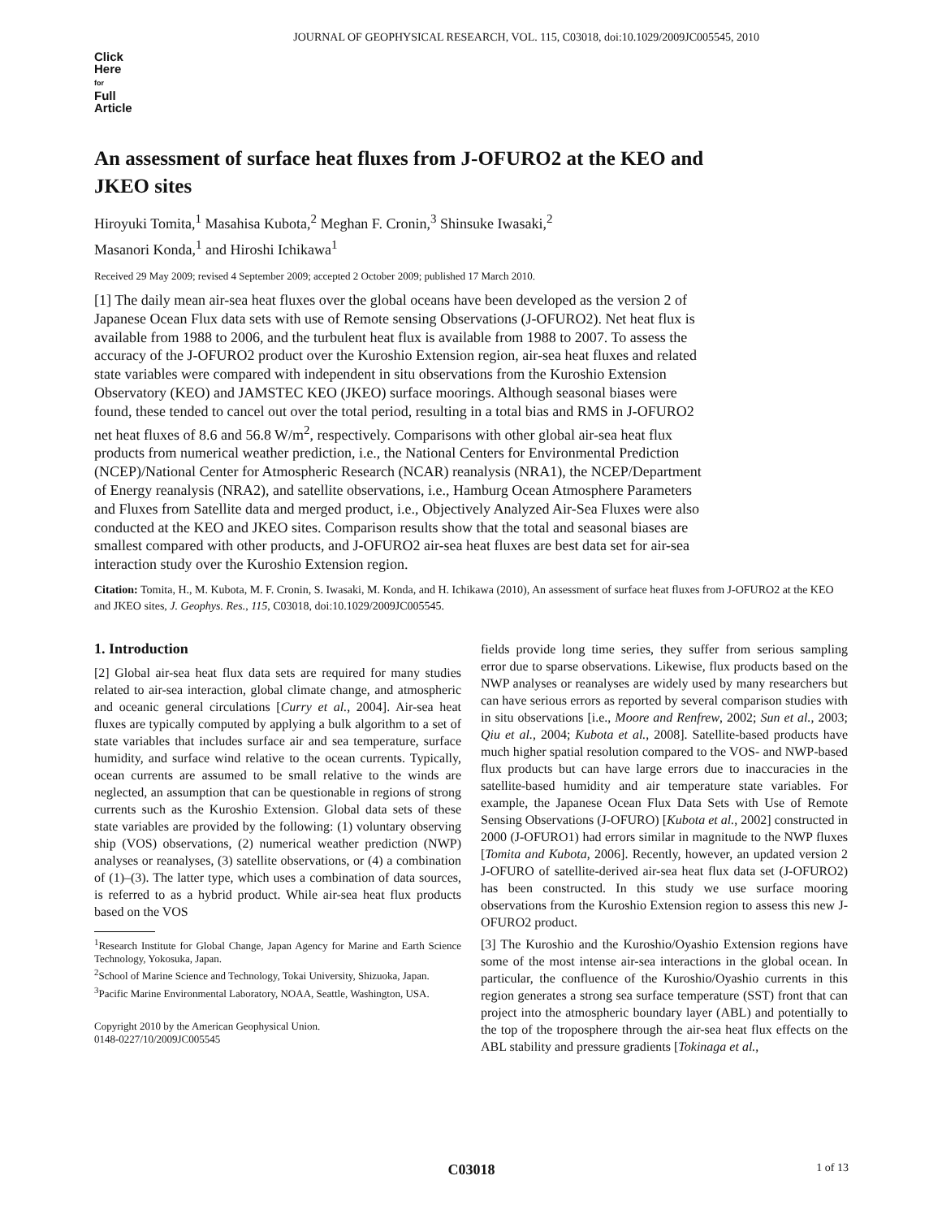JOURNAL OF GEOPHYSICAL RESEARCH, VOL. 115, C03018, doi:10.1029/2009JC005545, 2010
Click
Here
for
Full
Article
An assessment of surface heat fluxes from J-OFURO2 at the KEO and JKEO sites
Hiroyuki Tomita,<sup>1</sup> Masahisa Kubota,<sup>2</sup> Meghan F. Cronin,<sup>3</sup> Shinsuke Iwasaki,<sup>2</sup>
Masanori Konda,<sup>1</sup> and Hiroshi Ichikawa<sup>1</sup>
Received 29 May 2009; revised 4 September 2009; accepted 2 October 2009; published 17 March 2010.
[1] The daily mean air-sea heat fluxes over the global oceans have been developed as the version 2 of Japanese Ocean Flux data sets with use of Remote sensing Observations (J-OFURO2). Net heat flux is available from 1988 to 2006, and the turbulent heat flux is available from 1988 to 2007. To assess the accuracy of the J-OFURO2 product over the Kuroshio Extension region, air-sea heat fluxes and related state variables were compared with independent in situ observations from the Kuroshio Extension Observatory (KEO) and JAMSTEC KEO (JKEO) surface moorings. Although seasonal biases were found, these tended to cancel out over the total period, resulting in a total bias and RMS in J-OFURO2 net heat fluxes of 8.6 and 56.8 W/m<sup>2</sup>, respectively. Comparisons with other global air-sea heat flux products from numerical weather prediction, i.e., the National Centers for Environmental Prediction (NCEP)/National Center for Atmospheric Research (NCAR) reanalysis (NRA1), the NCEP/Department of Energy reanalysis (NRA2), and satellite observations, i.e., Hamburg Ocean Atmosphere Parameters and Fluxes from Satellite data and merged product, i.e., Objectively Analyzed Air-Sea Fluxes were also conducted at the KEO and JKEO sites. Comparison results show that the total and seasonal biases are smallest compared with other products, and J-OFURO2 air-sea heat fluxes are best data set for air-sea interaction study over the Kuroshio Extension region.
Citation: Tomita, H., M. Kubota, M. F. Cronin, S. Iwasaki, M. Konda, and H. Ichikawa (2010), An assessment of surface heat fluxes from J-OFURO2 at the KEO and JKEO sites, J. Geophys. Res., 115, C03018, doi:10.1029/2009JC005545.
1. Introduction
[2] Global air-sea heat flux data sets are required for many studies related to air-sea interaction, global climate change, and atmospheric and oceanic general circulations [Curry et al., 2004]. Air-sea heat fluxes are typically computed by applying a bulk algorithm to a set of state variables that includes surface air and sea temperature, surface humidity, and surface wind relative to the ocean currents. Typically, ocean currents are assumed to be small relative to the winds are neglected, an assumption that can be questionable in regions of strong currents such as the Kuroshio Extension. Global data sets of these state variables are provided by the following: (1) voluntary observing ship (VOS) observations, (2) numerical weather prediction (NWP) analyses or reanalyses, (3) satellite observations, or (4) a combination of (1)–(3). The latter type, which uses a combination of data sources, is referred to as a hybrid product. While air-sea heat flux products based on the VOS
<sup>1</sup> Research Institute for Global Change, Japan Agency for Marine and Earth Science Technology, Yokosuka, Japan.
<sup>2</sup> School of Marine Science and Technology, Tokai University, Shizuoka, Japan.
<sup>3</sup> Pacific Marine Environmental Laboratory, NOAA, Seattle, Washington, USA.
Copyright 2010 by the American Geophysical Union.
0148-0227/10/2009JC005545
fields provide long time series, they suffer from serious sampling error due to sparse observations. Likewise, flux products based on the NWP analyses or reanalyses are widely used by many researchers but can have serious errors as reported by several comparison studies with in situ observations [i.e., Moore and Renfrew, 2002; Sun et al., 2003; Qiu et al., 2004; Kubota et al., 2008]. Satellite-based products have much higher spatial resolution compared to the VOS- and NWP-based flux products but can have large errors due to inaccuracies in the satellite-based humidity and air temperature state variables. For example, the Japanese Ocean Flux Data Sets with Use of Remote Sensing Observations (J-OFURO) [Kubota et al., 2002] constructed in 2000 (J-OFURO1) had errors similar in magnitude to the NWP fluxes [Tomita and Kubota, 2006]. Recently, however, an updated version 2 J-OFURO of satellite-derived air-sea heat flux data set (J-OFURO2) has been constructed. In this study we use surface mooring observations from the Kuroshio Extension region to assess this new J-OFURO2 product.
[3] The Kuroshio and the Kuroshio/Oyashio Extension regions have some of the most intense air-sea interactions in the global ocean. In particular, the confluence of the Kuroshio/Oyashio currents in this region generates a strong sea surface temperature (SST) front that can project into the atmospheric boundary layer (ABL) and potentially to the top of the troposphere through the air-sea heat flux effects on the ABL stability and pressure gradients [Tokinaga et al.,
C03018 1 of 13